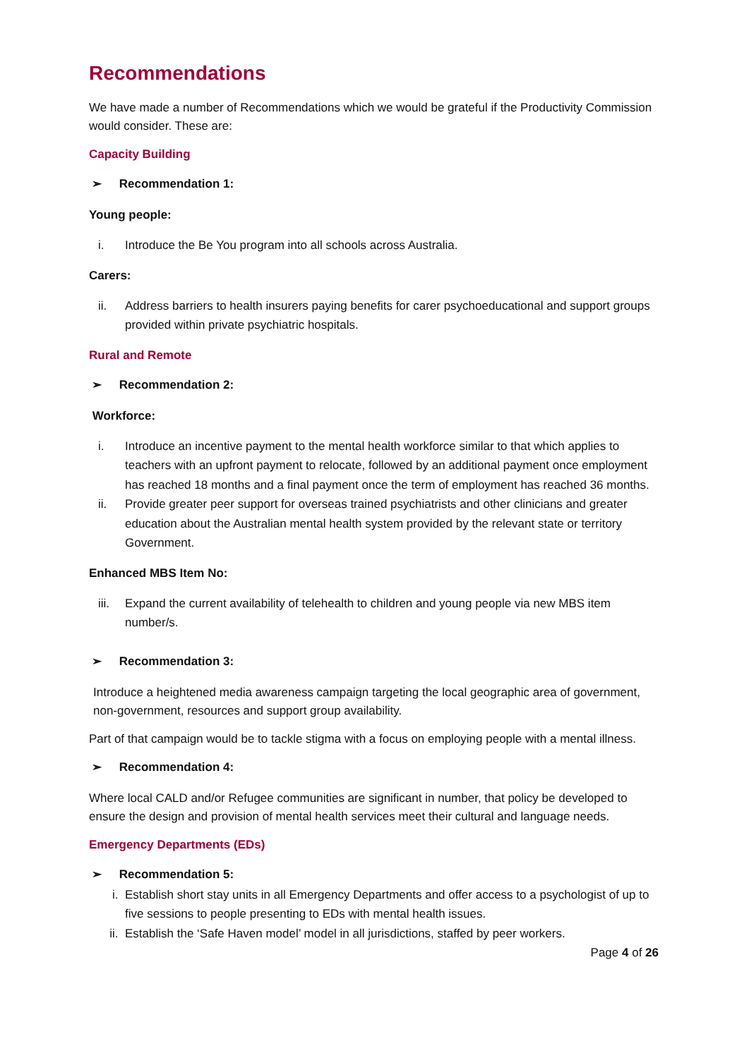Recommendations
We have made a number of Recommendations which we would be grateful if the Productivity Commission would consider. These are:
Capacity Building
➢ Recommendation 1:
Young people:
i. Introduce the Be You program into all schools across Australia.
Carers:
ii. Address barriers to health insurers paying benefits for carer psychoeducational and support groups provided within private psychiatric hospitals.
Rural and Remote
➢ Recommendation 2:
Workforce:
i. Introduce an incentive payment to the mental health workforce similar to that which applies to teachers with an upfront payment to relocate, followed by an additional payment once employment has reached 18 months and a final payment once the term of employment has reached 36 months.
ii. Provide greater peer support for overseas trained psychiatrists and other clinicians and greater education about the Australian mental health system provided by the relevant state or territory Government.
Enhanced MBS Item No:
iii. Expand the current availability of telehealth to children and young people via new MBS item number/s.
➢ Recommendation 3:
Introduce a heightened media awareness campaign targeting the local geographic area of government, non-government, resources and support group availability.
Part of that campaign would be to tackle stigma with a focus on employing people with a mental illness.
➢ Recommendation 4:
Where local CALD and/or Refugee communities are significant in number, that policy be developed to ensure the design and provision of mental health services meet their cultural and language needs.
Emergency Departments (EDs)
➢ Recommendation 5:
i. Establish short stay units in all Emergency Departments and offer access to a psychologist of up to five sessions to people presenting to EDs with mental health issues.
ii. Establish the ‘Safe Haven model’ model in all jurisdictions, staffed by peer workers.
Page 4 of 26